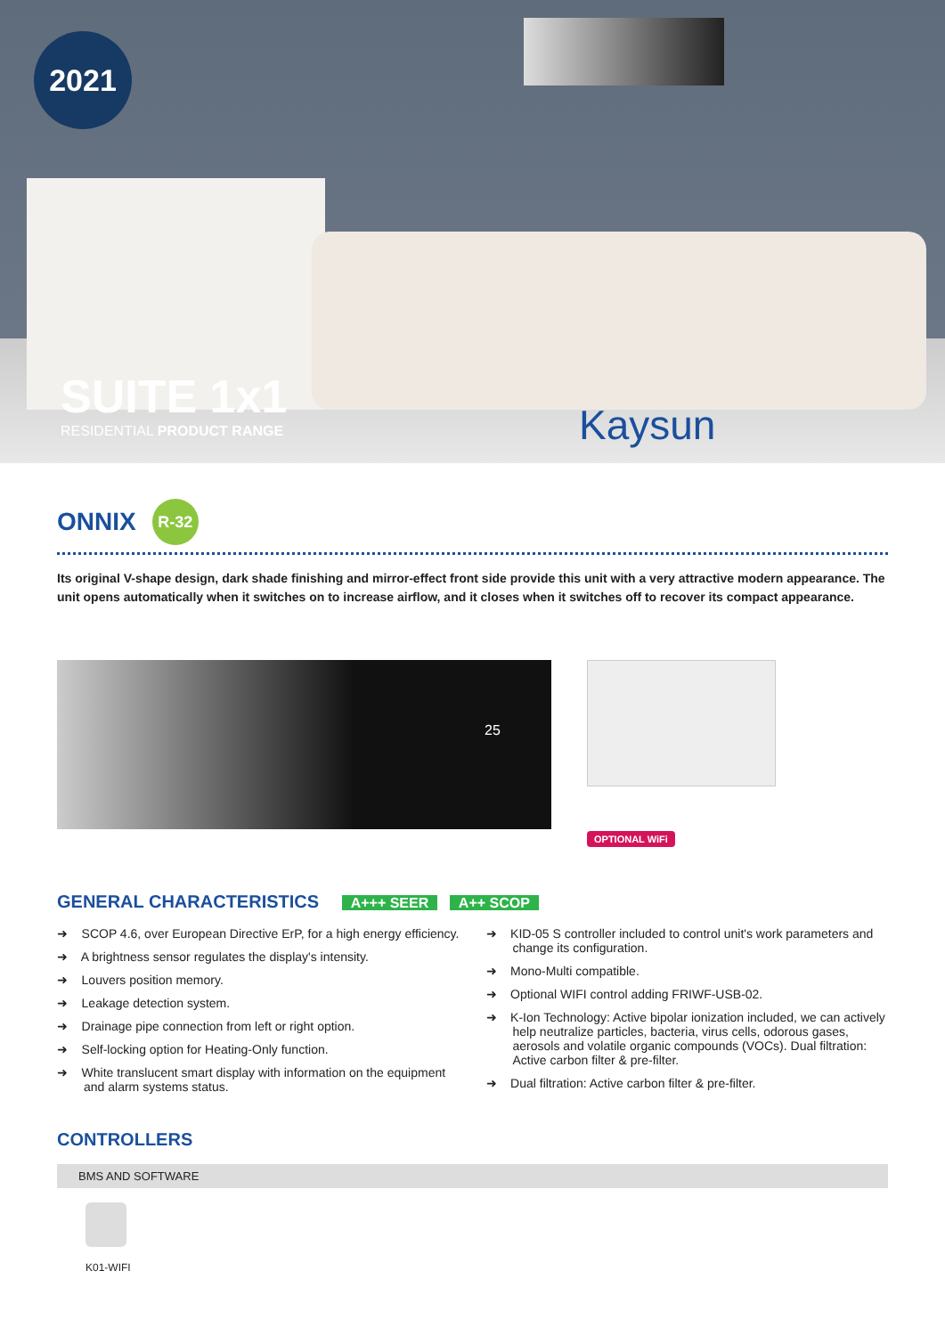2021
SUITE 1x1
RESIDENTIAL PRODUCT RANGE
Kaysun
ONNIX R-32
Its original V-shape design, dark shade finishing and mirror-effect front side provide this unit with a very attractive modern appearance. The unit opens automatically when it switches on to increase airflow, and it closes when it switches off to recover its compact appearance.
25
OPTIONAL WiFi
GENERAL CHARACTERISTICS A+++ SEER A++ SCOP
➜ SCOP 4.6, over European Directive ErP, for a high energy efficiency.
➜ A brightness sensor regulates the display's intensity.
➜ Louvers position memory.
➜ Leakage detection system.
➜ Drainage pipe connection from left or right option.
➜ Self-locking option for Heating-Only function.
➜ White translucent smart display with information on the equipment and alarm systems status.
➜ KID-05 S controller included to control unit's work parameters and change its configuration.
➜ Mono-Multi compatible.
➜ Optional WIFI control adding FRIWF-USB-02.
➜ K-Ion Technology: Active bipolar ionization included, we can actively help neutralize particles, bacteria, virus cells, odorous gases, aerosols and volatile organic compounds (VOCs). Dual filtration: Active carbon filter & pre-filter.
➜ Dual filtration: Active carbon filter & pre-filter.
CONTROLLERS
BMS AND SOFTWARE
K01-WIFI